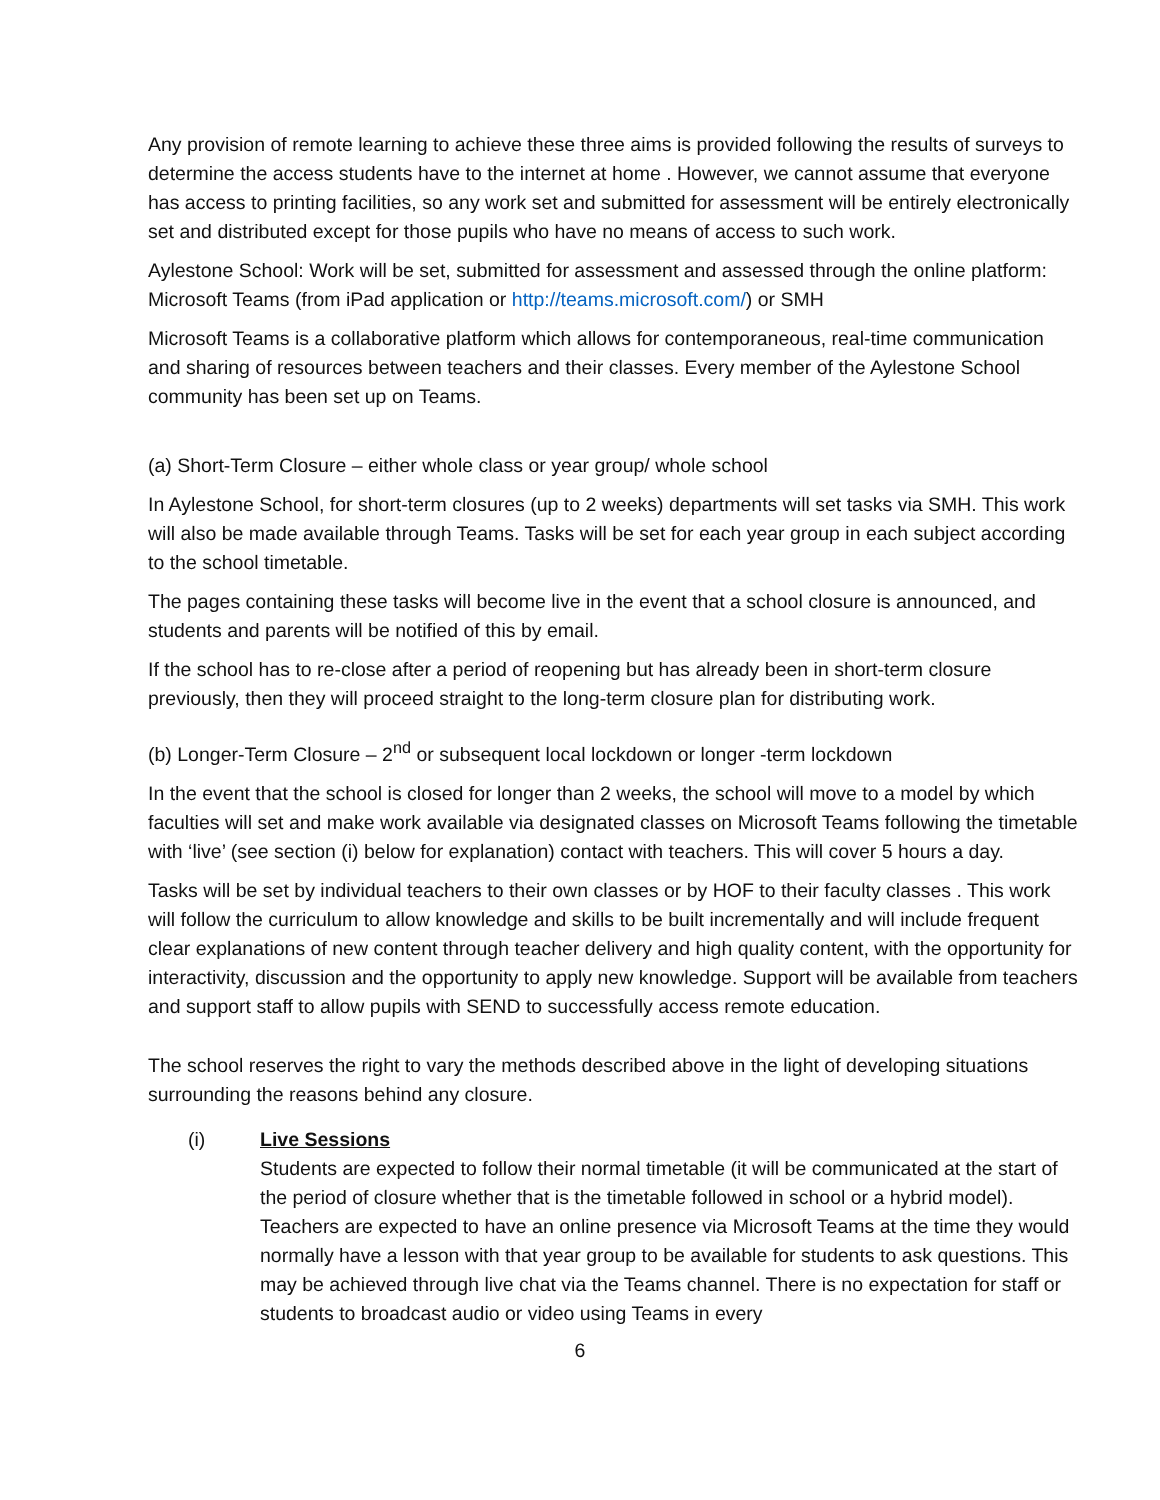Any provision of remote learning to achieve these three aims is provided following the results of surveys to determine the access students have to the internet at home . However, we cannot assume that everyone has access to printing facilities, so any work set and submitted for assessment will be entirely electronically set and distributed except for those pupils who have no means of access to such work.
Aylestone School: Work will be set, submitted for assessment and assessed through the online platform: Microsoft Teams (from iPad application or http://teams.microsoft.com/) or SMH
Microsoft Teams is a collaborative platform which allows for contemporaneous, real-time communication and sharing of resources between teachers and their classes. Every member of the Aylestone School community has been set up on Teams.
(a) Short-Term Closure – either whole class or year group/ whole school
In Aylestone School, for short-term closures (up to 2 weeks) departments will set tasks via SMH. This work will also be made available through Teams. Tasks will be set for each year group in each subject according to the school timetable.
The pages containing these tasks will become live in the event that a school closure is announced, and students and parents will be notified of this by email.
If the school has to re-close after a period of reopening but has already been in short-term closure previously, then they will proceed straight to the long-term closure plan for distributing work.
(b) Longer-Term Closure – 2<sup>nd</sup> or subsequent local lockdown or longer -term lockdown
In the event that the school is closed for longer than 2 weeks, the school will move to a model by which faculties will set and make work available via designated classes on Microsoft Teams following the timetable with ‘live’ (see section (i) below for explanation) contact with teachers. This will cover 5 hours a day.
Tasks will be set by individual teachers to their own classes or by HOF to their faculty classes . This work will follow the curriculum to allow knowledge and skills to be built incrementally and will include frequent clear explanations of new content through teacher delivery and high quality content, with the opportunity for interactivity, discussion and the opportunity to apply new knowledge. Support will be available from teachers and support staff to allow pupils with SEND to successfully access remote education.
The school reserves the right to vary the methods described above in the light of developing situations surrounding the reasons behind any closure.
(i) Live Sessions
Students are expected to follow their normal timetable (it will be communicated at the start of the period of closure whether that is the timetable followed in school or a hybrid model). Teachers are expected to have an online presence via Microsoft Teams at the time they would normally have a lesson with that year group to be available for students to ask questions. This may be achieved through live chat via the Teams channel. There is no expectation for staff or students to broadcast audio or video using Teams in every
6